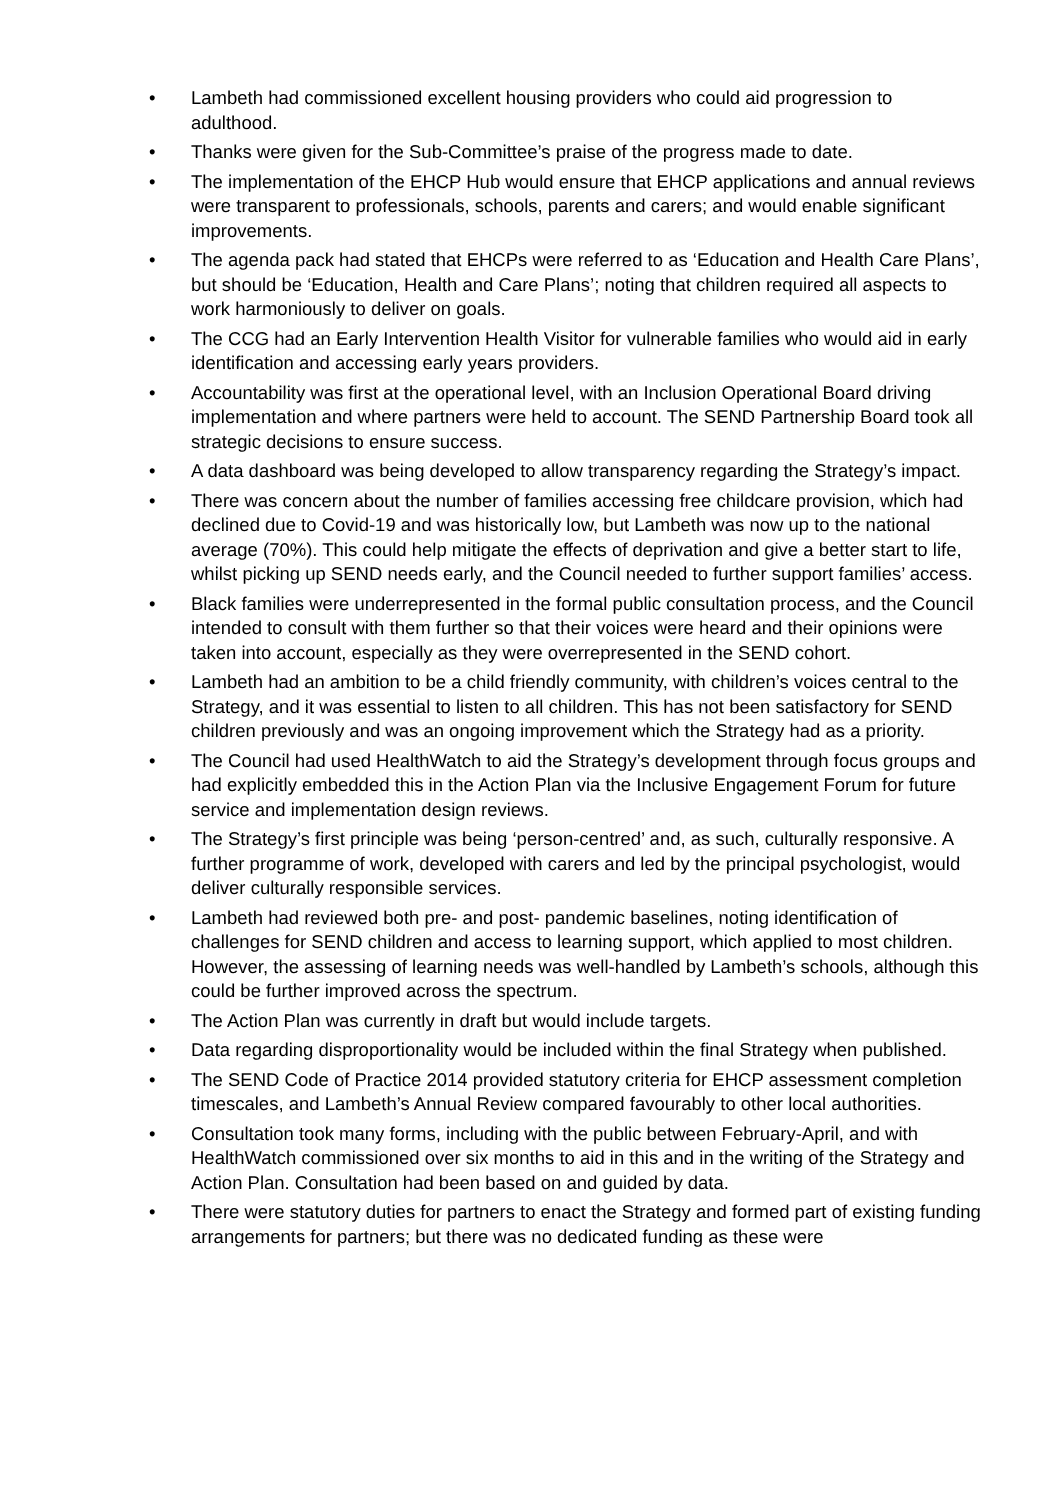• Lambeth had commissioned excellent housing providers who could aid progression to adulthood.
• Thanks were given for the Sub-Committee’s praise of the progress made to date.
• The implementation of the EHCP Hub would ensure that EHCP applications and annual reviews were transparent to professionals, schools, parents and carers; and would enable significant improvements.
• The agenda pack had stated that EHCPs were referred to as ‘Education and Health Care Plans’, but should be ‘Education, Health and Care Plans’; noting that children required all aspects to work harmoniously to deliver on goals.
• The CCG had an Early Intervention Health Visitor for vulnerable families who would aid in early identification and accessing early years providers.
• Accountability was first at the operational level, with an Inclusion Operational Board driving implementation and where partners were held to account. The SEND Partnership Board took all strategic decisions to ensure success.
• A data dashboard was being developed to allow transparency regarding the Strategy’s impact.
• There was concern about the number of families accessing free childcare provision, which had declined due to Covid-19 and was historically low, but Lambeth was now up to the national average (70%). This could help mitigate the effects of deprivation and give a better start to life, whilst picking up SEND needs early, and the Council needed to further support families’ access.
• Black families were underrepresented in the formal public consultation process, and the Council intended to consult with them further so that their voices were heard and their opinions were taken into account, especially as they were overrepresented in the SEND cohort.
• Lambeth had an ambition to be a child friendly community, with children’s voices central to the Strategy, and it was essential to listen to all children. This has not been satisfactory for SEND children previously and was an ongoing improvement which the Strategy had as a priority.
• The Council had used HealthWatch to aid the Strategy’s development through focus groups and had explicitly embedded this in the Action Plan via the Inclusive Engagement Forum for future service and implementation design reviews.
• The Strategy’s first principle was being ‘person-centred’ and, as such, culturally responsive. A further programme of work, developed with carers and led by the principal psychologist, would deliver culturally responsible services.
• Lambeth had reviewed both pre- and post- pandemic baselines, noting identification of challenges for SEND children and access to learning support, which applied to most children. However, the assessing of learning needs was well-handled by Lambeth’s schools, although this could be further improved across the spectrum.
• The Action Plan was currently in draft but would include targets.
• Data regarding disproportionality would be included within the final Strategy when published.
• The SEND Code of Practice 2014 provided statutory criteria for EHCP assessment completion timescales, and Lambeth’s Annual Review compared favourably to other local authorities.
• Consultation took many forms, including with the public between February-April, and with HealthWatch commissioned over six months to aid in this and in the writing of the Strategy and Action Plan. Consultation had been based on and guided by data.
• There were statutory duties for partners to enact the Strategy and formed part of existing funding arrangements for partners; but there was no dedicated funding as these were